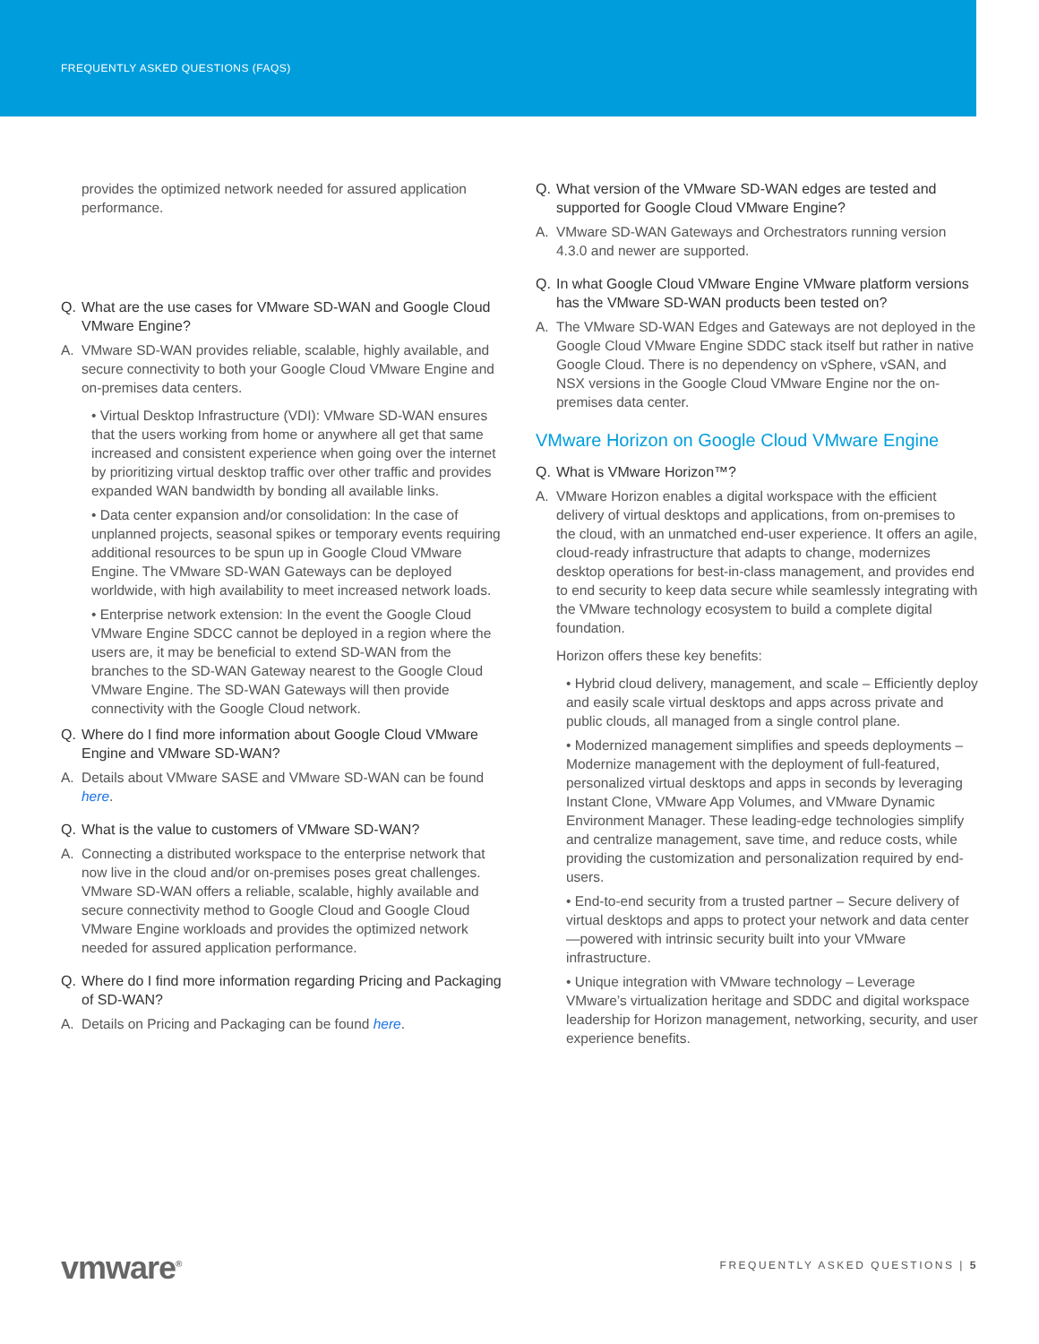FREQUENTLY ASKED QUESTIONS (FAQS)
provides the optimized network needed for assured application performance.
Q. What are the use cases for VMware SD-WAN and Google Cloud VMware Engine?
A. VMware SD-WAN provides reliable, scalable, highly available, and secure connectivity to both your Google Cloud VMware Engine and on-premises data centers.
• Virtual Desktop Infrastructure (VDI): VMware SD-WAN ensures that the users working from home or anywhere all get that same increased and consistent experience when going over the internet by prioritizing virtual desktop traffic over other traffic and provides expanded WAN bandwidth by bonding all available links.
• Data center expansion and/or consolidation: In the case of unplanned projects, seasonal spikes or temporary events requiring additional resources to be spun up in Google Cloud VMware Engine. The VMware SD-WAN Gateways can be deployed worldwide, with high availability to meet increased network loads.
• Enterprise network extension: In the event the Google Cloud VMware Engine SDCC cannot be deployed in a region where the users are, it may be beneficial to extend SD-WAN from the branches to the SD-WAN Gateway nearest to the Google Cloud VMware Engine. The SD-WAN Gateways will then provide connectivity with the Google Cloud network.
Q. Where do I find more information about Google Cloud VMware Engine and VMware SD-WAN?
A. Details about VMware SASE and VMware SD-WAN can be found here.
Q. What is the value to customers of VMware SD-WAN?
A. Connecting a distributed workspace to the enterprise network that now live in the cloud and/or on-premises poses great challenges. VMware SD-WAN offers a reliable, scalable, highly available and secure connectivity method to Google Cloud and Google Cloud VMware Engine workloads and provides the optimized network needed for assured application performance.
Q. Where do I find more information regarding Pricing and Packaging of SD-WAN?
A. Details on Pricing and Packaging can be found here.
Q. What version of the VMware SD-WAN edges are tested and supported for Google Cloud VMware Engine?
A. VMware SD-WAN Gateways and Orchestrators running version 4.3.0 and newer are supported.
Q. In what Google Cloud VMware Engine VMware platform versions has the VMware SD-WAN products been tested on?
A. The VMware SD-WAN Edges and Gateways are not deployed in the Google Cloud VMware Engine SDDC stack itself but rather in native Google Cloud. There is no dependency on vSphere, vSAN, and NSX versions in the Google Cloud VMware Engine nor the on-premises data center.
VMware Horizon on Google Cloud VMware Engine
Q. What is VMware Horizon™?
A. VMware Horizon enables a digital workspace with the efficient delivery of virtual desktops and applications, from on-premises to the cloud, with an unmatched end-user experience. It offers an agile, cloud-ready infrastructure that adapts to change, modernizes desktop operations for best-in-class management, and provides end to end security to keep data secure while seamlessly integrating with the VMware technology ecosystem to build a complete digital foundation.
Horizon offers these key benefits:
• Hybrid cloud delivery, management, and scale – Efficiently deploy and easily scale virtual desktops and apps across private and public clouds, all managed from a single control plane.
• Modernized management simplifies and speeds deployments – Modernize management with the deployment of full-featured, personalized virtual desktops and apps in seconds by leveraging Instant Clone, VMware App Volumes, and VMware Dynamic Environment Manager. These leading-edge technologies simplify and centralize management, save time, and reduce costs, while providing the customization and personalization required by end-users.
• End-to-end security from a trusted partner – Secure delivery of virtual desktops and apps to protect your network and data center—powered with intrinsic security built into your VMware infrastructure.
• Unique integration with VMware technology – Leverage VMware’s virtualization heritage and SDDC and digital workspace leadership for Horizon management, networking, security, and user experience benefits.
vmware<sup>®</sup> FREQUENTLY ASKED QUESTIONS | 5